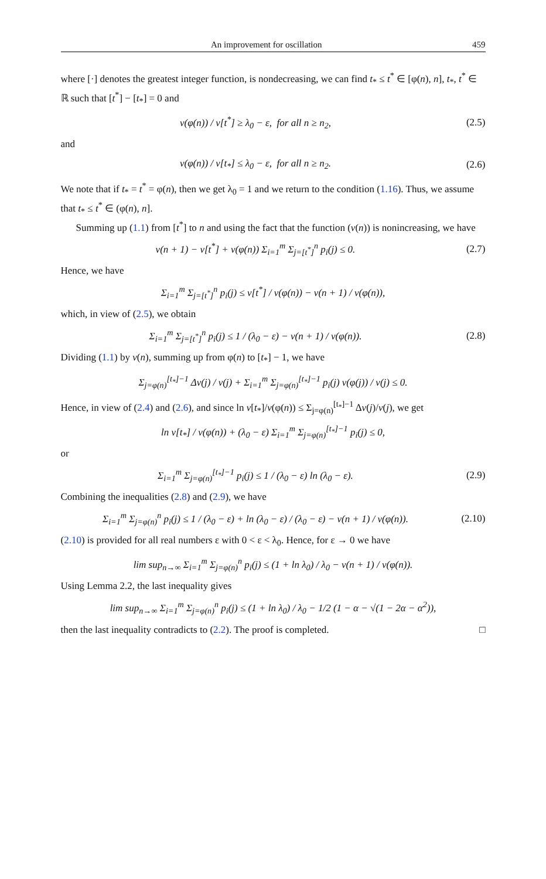An improvement for oscillation 459
where [·] denotes the greatest integer function, is nondecreasing, we can find t<sub>*</sub> ≤ t<sup>*</sup> ∈ [φ(n), n], t<sub>*</sub>, t<sup>*</sup> ∈ ℝ such that [t<sup>*</sup>] − [t<sub>*</sub>] = 0 and
v(φ(n)) / v[t<sup>*</sup>] ≥ λ<sub>0</sub> − ε, for all n ≥ n<sub>2</sub>,
(2.5)
and
v(φ(n)) / v[t<sub>*</sub>] ≤ λ<sub>0</sub> − ε, for all n ≥ n<sub>2</sub>.
(2.6)
We note that if t<sub>*</sub> = t<sup>*</sup> = φ(n), then we get λ<sub>0</sub> = 1 and we return to the condition (1.16). Thus, we assume that t<sub>*</sub> ≤ t<sup>*</sup> ∈ (φ(n), n].
Summing up (1.1) from [t<sup>*</sup>] to n and using the fact that the function (v(n)) is nonincreasing, we have
v(n + 1) − v[t<sup>*</sup>] + v(φ(n)) Σ<sub>i=1</sub><sup>m</sup> Σ<sub>j=[t<sup>*</sup>]</sub><sup>n</sup> p<sub>i</sub>(j) ≤ 0.
(2.7)
Hence, we have
Σ<sub>i=1</sub><sup>m</sup> Σ<sub>j=[t<sup>*</sup>]</sub><sup>n</sup> p<sub>i</sub>(j) ≤ v[t<sup>*</sup>] / v(φ(n)) − v(n + 1) / v(φ(n)),
which, in view of (2.5), we obtain
Σ<sub>i=1</sub><sup>m</sup> Σ<sub>j=[t<sup>*</sup>]</sub><sup>n</sup> p<sub>i</sub>(j) ≤ 1 / (λ<sub>0</sub> − ε) − v(n + 1) / v(φ(n)).
(2.8)
Dividing (1.1) by v(n), summing up from φ(n) to [t<sub>*</sub>] − 1, we have
Σ<sub>j=φ(n)</sub><sup>[t<sub>*</sub>]−1</sup> Δv(j) / v(j) + Σ<sub>i=1</sub><sup>m</sup> Σ<sub>j=φ(n)</sub><sup>[t<sub>*</sub>]−1</sup> p<sub>i</sub>(j) v(φ(j)) / v(j) ≤ 0.
Hence, in view of (2.4) and (2.6), and since ln v[t<sub>*</sub>]/v(φ(n)) ≤ Σ<sub>j=φ(n)</sub><sup>[t<sub>*</sub>]−1</sup> Δv(j)/v(j), we get
ln v[t<sub>*</sub>] / v(φ(n)) + (λ<sub>0</sub> − ε) Σ<sub>i=1</sub><sup>m</sup> Σ<sub>j=φ(n)</sub><sup>[t<sub>*</sub>]−1</sup> p<sub>i</sub>(j) ≤ 0,
or
Σ<sub>i=1</sub><sup>m</sup> Σ<sub>j=φ(n)</sub><sup>[t<sub>*</sub>]−1</sup> p<sub>i</sub>(j) ≤ 1 / (λ<sub>0</sub> − ε) ln (λ<sub>0</sub> − ε).
(2.9)
Combining the inequalities (2.8) and (2.9), we have
Σ<sub>i=1</sub><sup>m</sup> Σ<sub>j=φ(n)</sub><sup>n</sup> p<sub>i</sub>(j) ≤ 1 / (λ<sub>0</sub> − ε) + ln (λ<sub>0</sub> − ε) / (λ<sub>0</sub> − ε) − v(n + 1) / v(φ(n)).
(2.10)
(2.10) is provided for all real numbers ε with 0 < ε < λ<sub>0</sub>. Hence, for ε → 0 we have
lim sup<sub>n→∞</sub> Σ<sub>i=1</sub><sup>m</sup> Σ<sub>j=φ(n)</sub><sup>n</sup> p<sub>i</sub>(j) ≤ (1 + ln λ<sub>0</sub>) / λ<sub>0</sub> − v(n + 1) / v(φ(n)).
Using Lemma 2.2, the last inequality gives
lim sup<sub>n→∞</sub> Σ<sub>i=1</sub><sup>m</sup> Σ<sub>j=φ(n)</sub><sup>n</sup> p<sub>i</sub>(j) ≤ (1 + ln λ<sub>0</sub>) / λ<sub>0</sub> − 1/2 (1 − α − √(1 − 2α − α<sup>2</sup>)),
then the last inequality contradicts to (2.2). The proof is completed. □